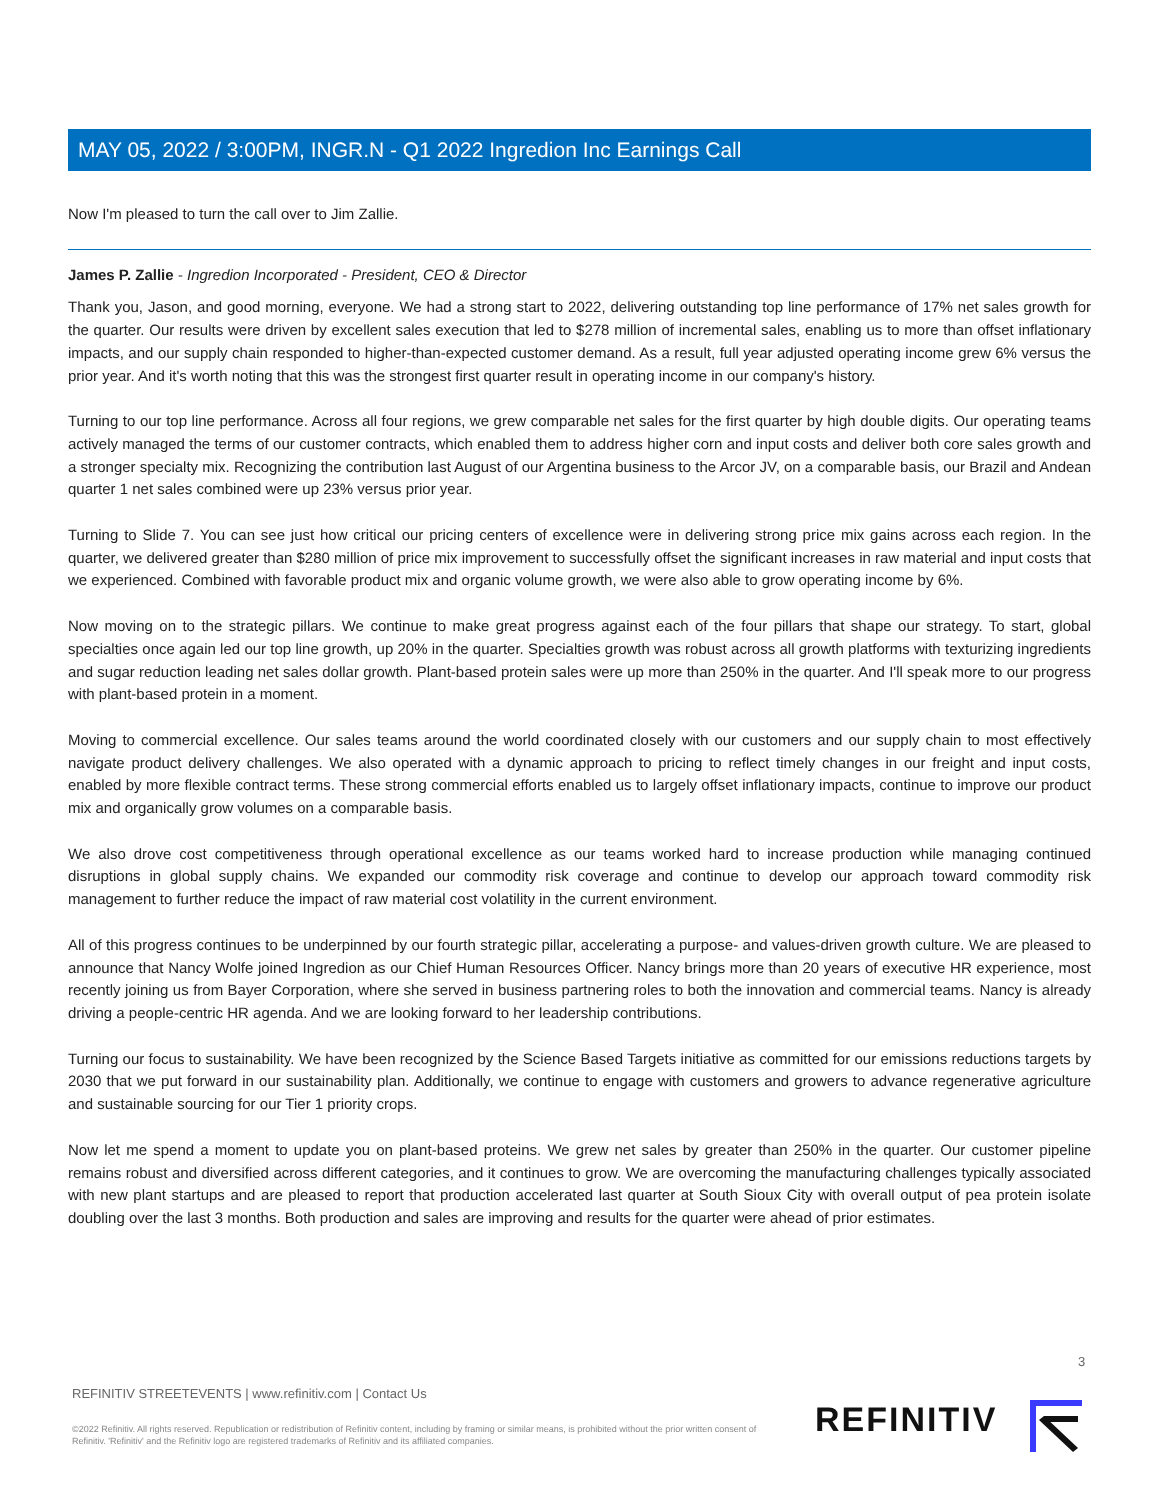MAY 05, 2022 / 3:00PM, INGR.N - Q1 2022 Ingredion Inc Earnings Call
Now I'm pleased to turn the call over to Jim Zallie.
James P. Zallie - Ingredion Incorporated - President, CEO & Director
Thank you, Jason, and good morning, everyone. We had a strong start to 2022, delivering outstanding top line performance of 17% net sales growth for the quarter. Our results were driven by excellent sales execution that led to $278 million of incremental sales, enabling us to more than offset inflationary impacts, and our supply chain responded to higher-than-expected customer demand. As a result, full year adjusted operating income grew 6% versus the prior year. And it's worth noting that this was the strongest first quarter result in operating income in our company's history.
Turning to our top line performance. Across all four regions, we grew comparable net sales for the first quarter by high double digits. Our operating teams actively managed the terms of our customer contracts, which enabled them to address higher corn and input costs and deliver both core sales growth and a stronger specialty mix. Recognizing the contribution last August of our Argentina business to the Arcor JV, on a comparable basis, our Brazil and Andean quarter 1 net sales combined were up 23% versus prior year.
Turning to Slide 7. You can see just how critical our pricing centers of excellence were in delivering strong price mix gains across each region. In the quarter, we delivered greater than $280 million of price mix improvement to successfully offset the significant increases in raw material and input costs that we experienced. Combined with favorable product mix and organic volume growth, we were also able to grow operating income by 6%.
Now moving on to the strategic pillars. We continue to make great progress against each of the four pillars that shape our strategy. To start, global specialties once again led our top line growth, up 20% in the quarter. Specialties growth was robust across all growth platforms with texturizing ingredients and sugar reduction leading net sales dollar growth. Plant-based protein sales were up more than 250% in the quarter. And I'll speak more to our progress with plant-based protein in a moment.
Moving to commercial excellence. Our sales teams around the world coordinated closely with our customers and our supply chain to most effectively navigate product delivery challenges. We also operated with a dynamic approach to pricing to reflect timely changes in our freight and input costs, enabled by more flexible contract terms. These strong commercial efforts enabled us to largely offset inflationary impacts, continue to improve our product mix and organically grow volumes on a comparable basis.
We also drove cost competitiveness through operational excellence as our teams worked hard to increase production while managing continued disruptions in global supply chains. We expanded our commodity risk coverage and continue to develop our approach toward commodity risk management to further reduce the impact of raw material cost volatility in the current environment.
All of this progress continues to be underpinned by our fourth strategic pillar, accelerating a purpose- and values-driven growth culture. We are pleased to announce that Nancy Wolfe joined Ingredion as our Chief Human Resources Officer. Nancy brings more than 20 years of executive HR experience, most recently joining us from Bayer Corporation, where she served in business partnering roles to both the innovation and commercial teams. Nancy is already driving a people-centric HR agenda. And we are looking forward to her leadership contributions.
Turning our focus to sustainability. We have been recognized by the Science Based Targets initiative as committed for our emissions reductions targets by 2030 that we put forward in our sustainability plan. Additionally, we continue to engage with customers and growers to advance regenerative agriculture and sustainable sourcing for our Tier 1 priority crops.
Now let me spend a moment to update you on plant-based proteins. We grew net sales by greater than 250% in the quarter. Our customer pipeline remains robust and diversified across different categories, and it continues to grow. We are overcoming the manufacturing challenges typically associated with new plant startups and are pleased to report that production accelerated last quarter at South Sioux City with overall output of pea protein isolate doubling over the last 3 months. Both production and sales are improving and results for the quarter were ahead of prior estimates.
3
REFINITIV STREETEVENTS | www.refinitiv.com | Contact Us
©2022 Refinitiv. All rights reserved. Republication or redistribution of Refinitiv content, including by framing or similar means, is prohibited without the prior written consent of Refinitiv. 'Refinitiv' and the Refinitiv logo are registered trademarks of Refinitiv and its affiliated companies.
REFINITIV